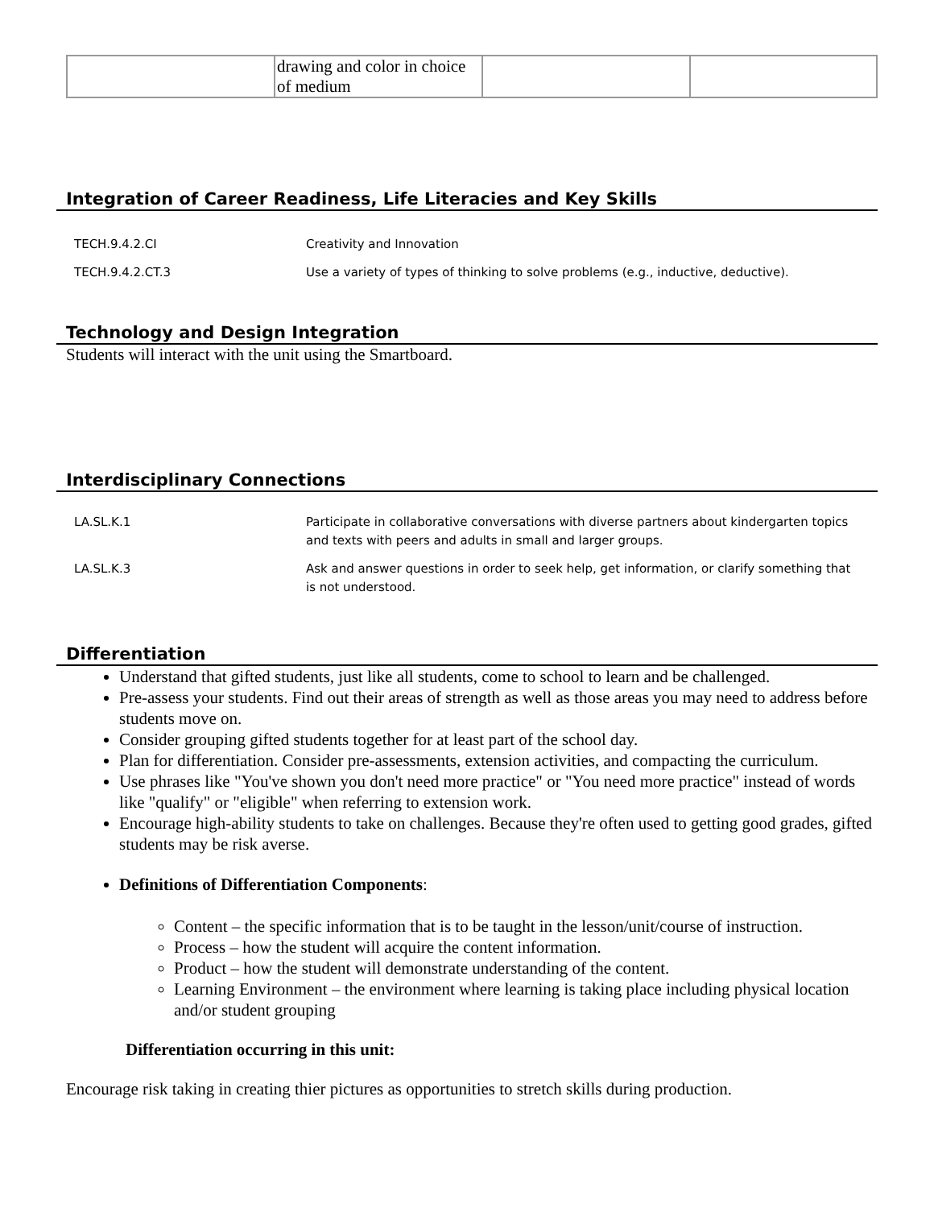| | drawing and color in choice of medium | | |
Integration of Career Readiness, Life Literacies and Key Skills
| TECH.9.4.2.CI | Creativity and Innovation |
| TECH.9.4.2.CT.3 | Use a variety of types of thinking to solve problems (e.g., inductive, deductive). |
Technology and Design Integration
Students will interact with the unit using the Smartboard.
Interdisciplinary Connections
| LA.SL.K.1 | Participate in collaborative conversations with diverse partners about kindergarten topics and texts with peers and adults in small and larger groups. |
| LA.SL.K.3 | Ask and answer questions in order to seek help, get information, or clarify something that is not understood. |
Differentiation
Understand that gifted students, just like all students, come to school to learn and be challenged.
Pre-assess your students. Find out their areas of strength as well as those areas you may need to address before students move on.
Consider grouping gifted students together for at least part of the school day.
Plan for differentiation. Consider pre-assessments, extension activities, and compacting the curriculum.
Use phrases like "You've shown you don't need more practice" or "You need more practice" instead of words like "qualify" or "eligible" when referring to extension work.
Encourage high-ability students to take on challenges. Because they're often used to getting good grades, gifted students may be risk averse.
Definitions of Differentiation Components:
Content – the specific information that is to be taught in the lesson/unit/course of instruction.
Process – how the student will acquire the content information.
Product – how the student will demonstrate understanding of the content.
Learning Environment – the environment where learning is taking place including physical location and/or student grouping
Differentiation occurring in this unit:
Encourage risk taking in creating thier pictures as opportunities to stretch skills during production.